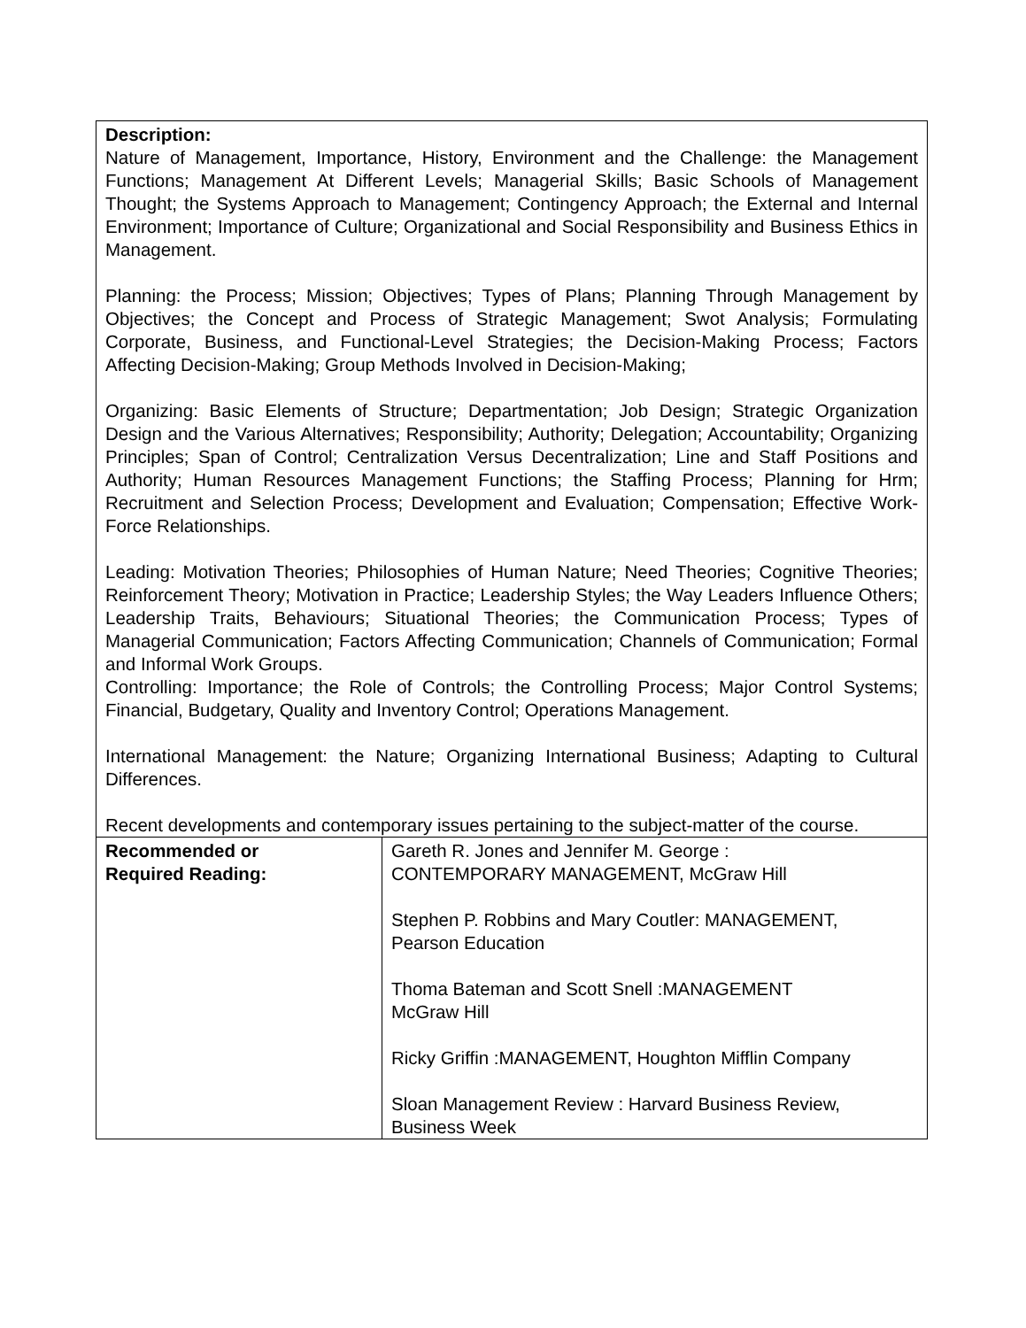| Description: Nature of Management, Importance, History, Environment and the Challenge: the Management Functions; Management At Different Levels; Managerial Skills; Basic Schools of Management Thought; the Systems Approach to Management; Contingency Approach; the External and Internal Environment; Importance of Culture; Organizational and Social Responsibility and Business Ethics in Management. Planning: the Process; Mission; Objectives; Types of Plans; Planning Through Management by Objectives; the Concept and Process of Strategic Management; Swot Analysis; Formulating Corporate, Business, and Functional-Level Strategies; the Decision-Making Process; Factors Affecting Decision-Making; Group Methods Involved in Decision-Making; Organizing: Basic Elements of Structure; Departmentation; Job Design; Strategic Organization Design and the Various Alternatives; Responsibility; Authority; Delegation; Accountability; Organizing Principles; Span of Control; Centralization Versus Decentralization; Line and Staff Positions and Authority; Human Resources Management Functions; the Staffing Process; Planning for Hrm; Recruitment and Selection Process; Development and Evaluation; Compensation; Effective Work-Force Relationships. Leading: Motivation Theories; Philosophies of Human Nature; Need Theories; Cognitive Theories; Reinforcement Theory; Motivation in Practice; Leadership Styles; the Way Leaders Influence Others; Leadership Traits, Behaviours; Situational Theories; the Communication Process; Types of Managerial Communication; Factors Affecting Communication; Channels of Communication; Formal and Informal Work Groups. Controlling: Importance; the Role of Controls; the Controlling Process; Major Control Systems; Financial, Budgetary, Quality and Inventory Control; Operations Management. International Management: the Nature; Organizing International Business; Adapting to Cultural Differences. Recent developments and contemporary issues pertaining to the subject-matter of the course. | |
| Recommended or Required Reading: | Gareth R. Jones and Jennifer M. George : CONTEMPORARY MANAGEMENT, McGraw Hill Stephen P. Robbins and Mary Coutler: MANAGEMENT, Pearson Education Thoma Bateman and Scott Snell :MANAGEMENT McGraw Hill Ricky Griffin :MANAGEMENT, Houghton Mifflin Company Sloan Management Review : Harvard Business Review, Business Week |